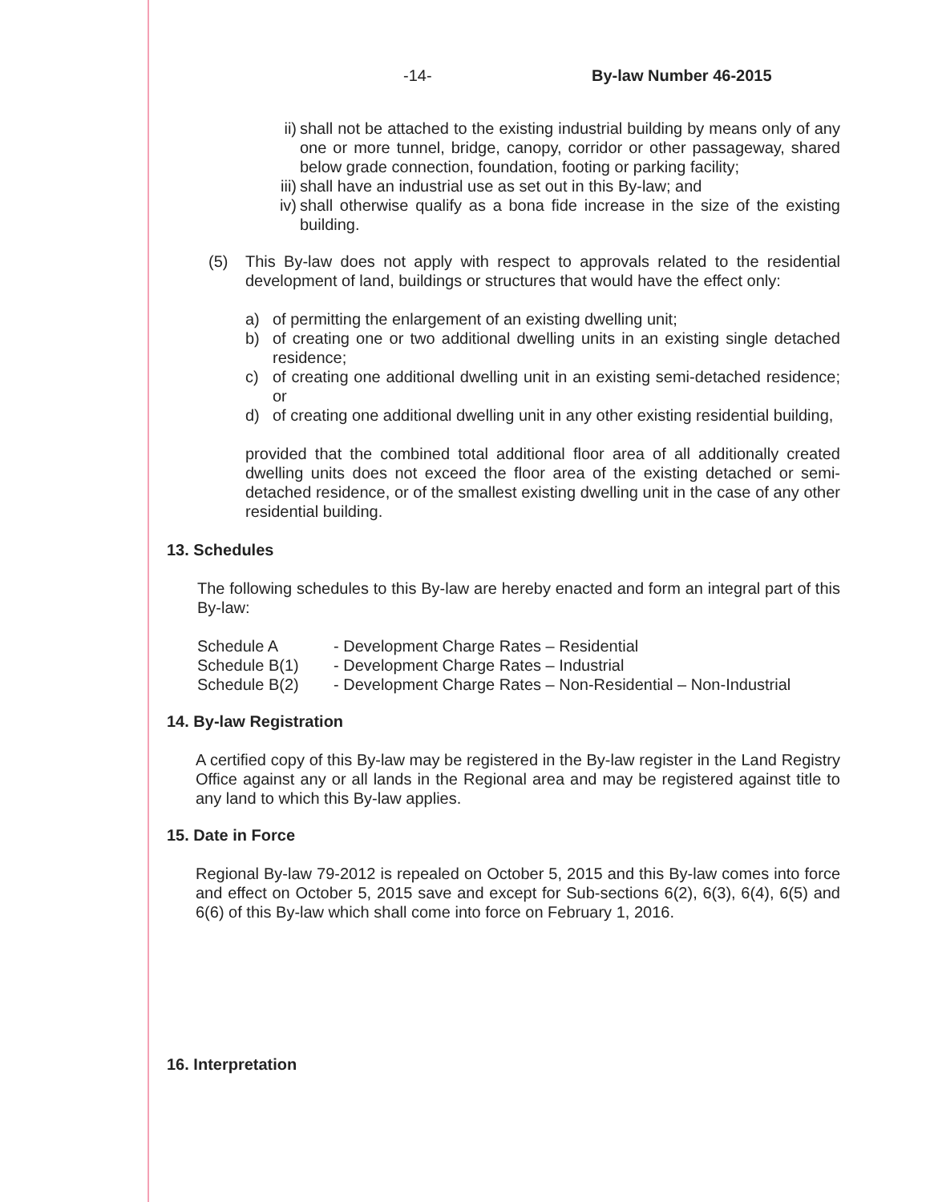-14- By-law Number 46-2015
ii) shall not be attached to the existing industrial building by means only of any one or more tunnel, bridge, canopy, corridor or other passageway, shared below grade connection, foundation, footing or parking facility;
iii) shall have an industrial use as set out in this By-law; and
iv) shall otherwise qualify as a bona fide increase in the size of the existing building.
(5) This By-law does not apply with respect to approvals related to the residential development of land, buildings or structures that would have the effect only:
a) of permitting the enlargement of an existing dwelling unit;
b) of creating one or two additional dwelling units in an existing single detached residence;
c) of creating one additional dwelling unit in an existing semi-detached residence; or
d) of creating one additional dwelling unit in any other existing residential building,
provided that the combined total additional floor area of all additionally created dwelling units does not exceed the floor area of the existing detached or semi-detached residence, or of the smallest existing dwelling unit in the case of any other residential building.
13. Schedules
The following schedules to this By-law are hereby enacted and form an integral part of this By-law:
Schedule A - Development Charge Rates – Residential
Schedule B(1) - Development Charge Rates – Industrial
Schedule B(2) - Development Charge Rates – Non-Residential – Non-Industrial
14. By-law Registration
A certified copy of this By-law may be registered in the By-law register in the Land Registry Office against any or all lands in the Regional area and may be registered against title to any land to which this By-law applies.
15. Date in Force
Regional By-law 79-2012 is repealed on October 5, 2015 and this By-law comes into force and effect on October 5, 2015 save and except for Sub-sections 6(2), 6(3), 6(4), 6(5) and 6(6) of this By-law which shall come into force on February 1, 2016.
16. Interpretation